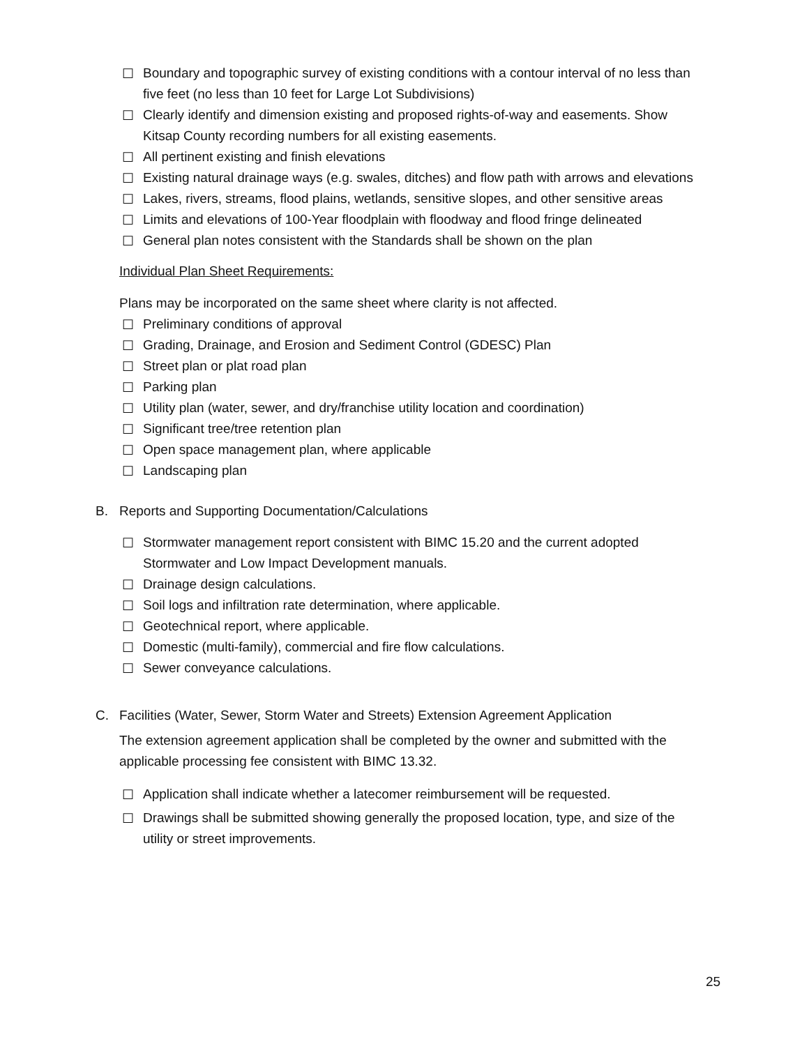☐ Boundary and topographic survey of existing conditions with a contour interval of no less than five feet (no less than 10 feet for Large Lot Subdivisions)
☐ Clearly identify and dimension existing and proposed rights-of-way and easements. Show Kitsap County recording numbers for all existing easements.
☐ All pertinent existing and finish elevations
☐ Existing natural drainage ways (e.g. swales, ditches) and flow path with arrows and elevations
☐ Lakes, rivers, streams, flood plains, wetlands, sensitive slopes, and other sensitive areas
☐ Limits and elevations of 100-Year floodplain with floodway and flood fringe delineated
☐ General plan notes consistent with the Standards shall be shown on the plan
Individual Plan Sheet Requirements:
Plans may be incorporated on the same sheet where clarity is not affected.
☐ Preliminary conditions of approval
☐ Grading, Drainage, and Erosion and Sediment Control (GDESC) Plan
☐ Street plan or plat road plan
☐ Parking plan
☐ Utility plan (water, sewer, and dry/franchise utility location and coordination)
☐ Significant tree/tree retention plan
☐ Open space management plan, where applicable
☐ Landscaping plan
B. Reports and Supporting Documentation/Calculations
☐ Stormwater management report consistent with BIMC 15.20 and the current adopted Stormwater and Low Impact Development manuals.
☐ Drainage design calculations.
☐ Soil logs and infiltration rate determination, where applicable.
☐ Geotechnical report, where applicable.
☐ Domestic (multi-family), commercial and fire flow calculations.
☐ Sewer conveyance calculations.
C. Facilities (Water, Sewer, Storm Water and Streets) Extension Agreement Application
The extension agreement application shall be completed by the owner and submitted with the applicable processing fee consistent with BIMC 13.32.
☐ Application shall indicate whether a latecomer reimbursement will be requested.
☐ Drawings shall be submitted showing generally the proposed location, type, and size of the utility or street improvements.
25